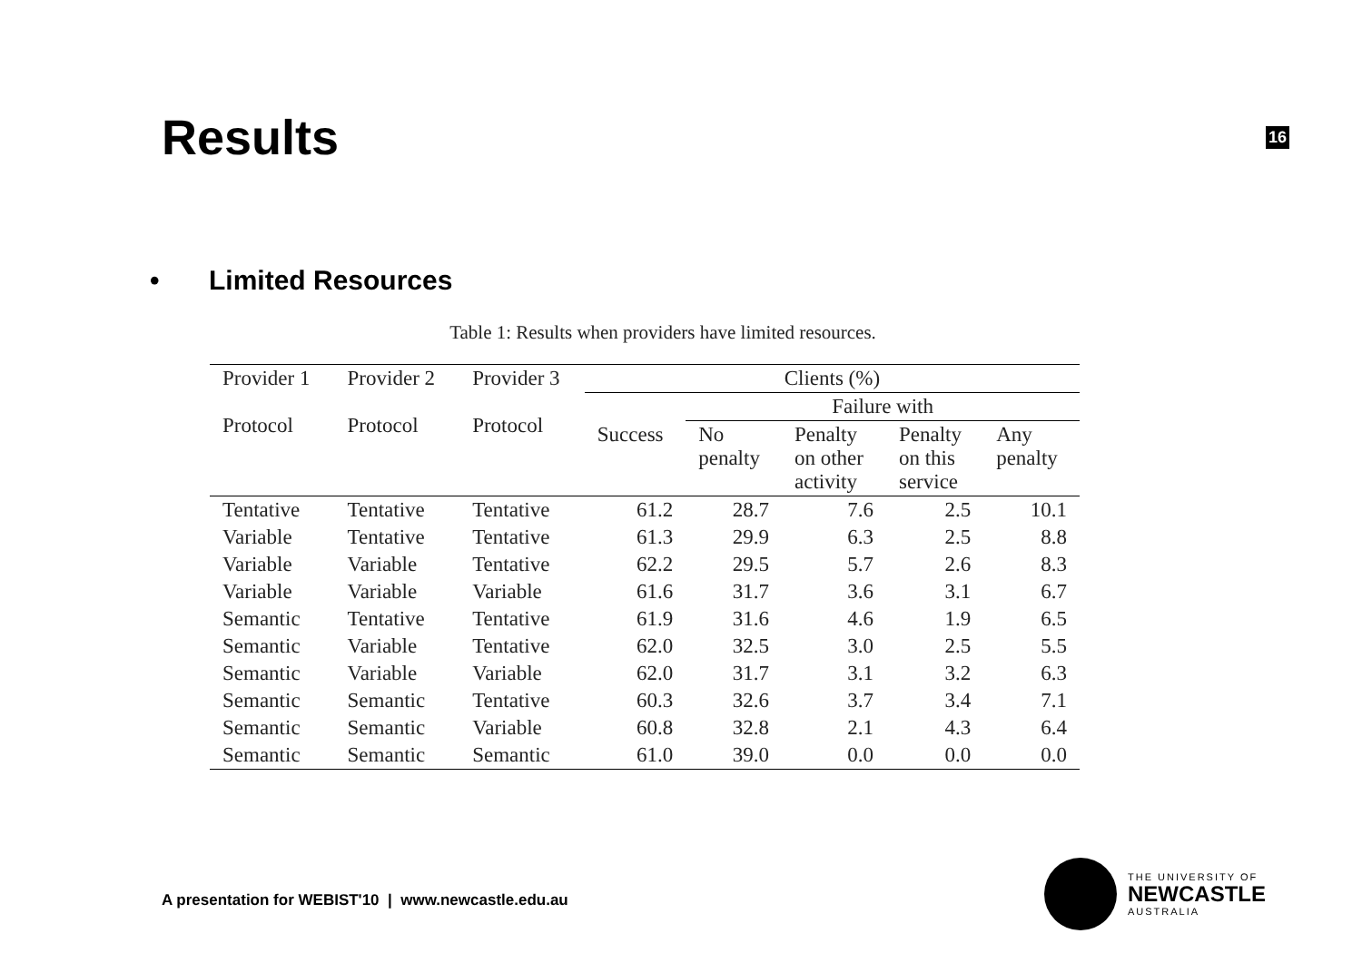Results
16
• Limited Resources
Table 1: Results when providers have limited resources.
| Provider 1 Protocol | Provider 2 Protocol | Provider 3 Protocol | Clients (%) | | | | |
| --- | --- | --- | --- | --- | --- | --- | --- |
| | | | | Failure with | | | |
| | | | Success | No penalty | Penalty on other activity | Penalty on this service | Any penalty |
| Tentative | Tentative | Tentative | 61.2 | 28.7 | 7.6 | 2.5 | 10.1 |
| Variable | Tentative | Tentative | 61.3 | 29.9 | 6.3 | 2.5 | 8.8 |
| Variable | Variable | Tentative | 62.2 | 29.5 | 5.7 | 2.6 | 8.3 |
| Variable | Variable | Variable | 61.6 | 31.7 | 3.6 | 3.1 | 6.7 |
| Semantic | Tentative | Tentative | 61.9 | 31.6 | 4.6 | 1.9 | 6.5 |
| Semantic | Variable | Tentative | 62.0 | 32.5 | 3.0 | 2.5 | 5.5 |
| Semantic | Variable | Variable | 62.0 | 31.7 | 3.1 | 3.2 | 6.3 |
| Semantic | Semantic | Tentative | 60.3 | 32.6 | 3.7 | 3.4 | 7.1 |
| Semantic | Semantic | Variable | 60.8 | 32.8 | 2.1 | 4.3 | 6.4 |
| Semantic | Semantic | Semantic | 61.0 | 39.0 | 0.0 | 0.0 | 0.0 |
A presentation for WEBIST'10 | www.newcastle.edu.au
THE UNIVERSITY OF
NEWCASTLE
AUSTRALIA